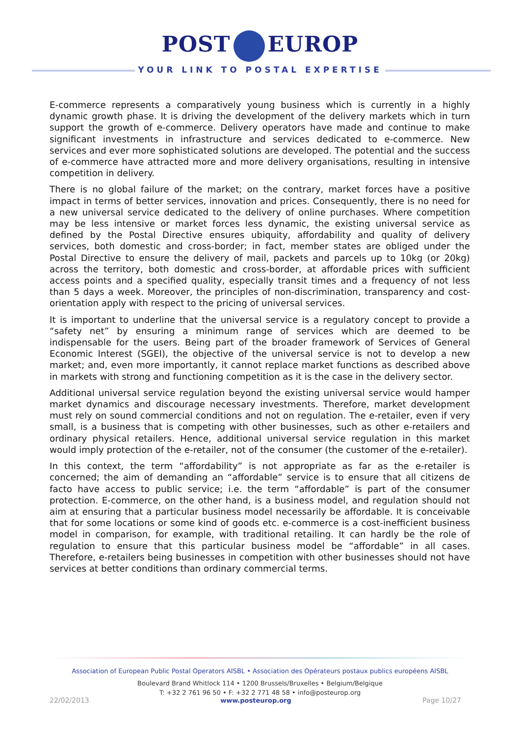POST EUROP
YOUR LINK TO POSTAL EXPERTISE
E-commerce represents a comparatively young business which is currently in a highly dynamic growth phase. It is driving the development of the delivery markets which in turn support the growth of e-commerce. Delivery operators have made and continue to make significant investments in infrastructure and services dedicated to e-commerce. New services and ever more sophisticated solutions are developed. The potential and the success of e-commerce have attracted more and more delivery organisations, resulting in intensive competition in delivery.
There is no global failure of the market; on the contrary, market forces have a positive impact in terms of better services, innovation and prices. Consequently, there is no need for a new universal service dedicated to the delivery of online purchases. Where competition may be less intensive or market forces less dynamic, the existing universal service as defined by the Postal Directive ensures ubiquity, affordability and quality of delivery services, both domestic and cross-border; in fact, member states are obliged under the Postal Directive to ensure the delivery of mail, packets and parcels up to 10kg (or 20kg) across the territory, both domestic and cross-border, at affordable prices with sufficient access points and a specified quality, especially transit times and a frequency of not less than 5 days a week. Moreover, the principles of non-discrimination, transparency and cost-orientation apply with respect to the pricing of universal services.
It is important to underline that the universal service is a regulatory concept to provide a “safety net” by ensuring a minimum range of services which are deemed to be indispensable for the users. Being part of the broader framework of Services of General Economic Interest (SGEI), the objective of the universal service is not to develop a new market; and, even more importantly, it cannot replace market functions as described above in markets with strong and functioning competition as it is the case in the delivery sector.
Additional universal service regulation beyond the existing universal service would hamper market dynamics and discourage necessary investments. Therefore, market development must rely on sound commercial conditions and not on regulation. The e-retailer, even if very small, is a business that is competing with other businesses, such as other e-retailers and ordinary physical retailers. Hence, additional universal service regulation in this market would imply protection of the e-retailer, not of the consumer (the customer of the e-retailer).
In this context, the term “affordability” is not appropriate as far as the e-retailer is concerned; the aim of demanding an “affordable” service is to ensure that all citizens de facto have access to public service; i.e. the term “affordable” is part of the consumer protection. E-commerce, on the other hand, is a business model, and regulation should not aim at ensuring that a particular business model necessarily be affordable. It is conceivable that for some locations or some kind of goods etc. e-commerce is a cost-inefficient business model in comparison, for example, with traditional retailing. It can hardly be the role of regulation to ensure that this particular business model be “affordable” in all cases. Therefore, e-retailers being businesses in competition with other businesses should not have services at better conditions than ordinary commercial terms.
Association of European Public Postal Operators AISBL • Association des Opérateurs postaux publics européens AISBL
Boulevard Brand Whitlock 114 • 1200 Brussels/Bruxelles • Belgium/Belgique
T: +32 2 761 96 50 • F: +32 2 771 48 58 • info@posteurop.org
22/02/2013 www.posteurop.org Page 10/27